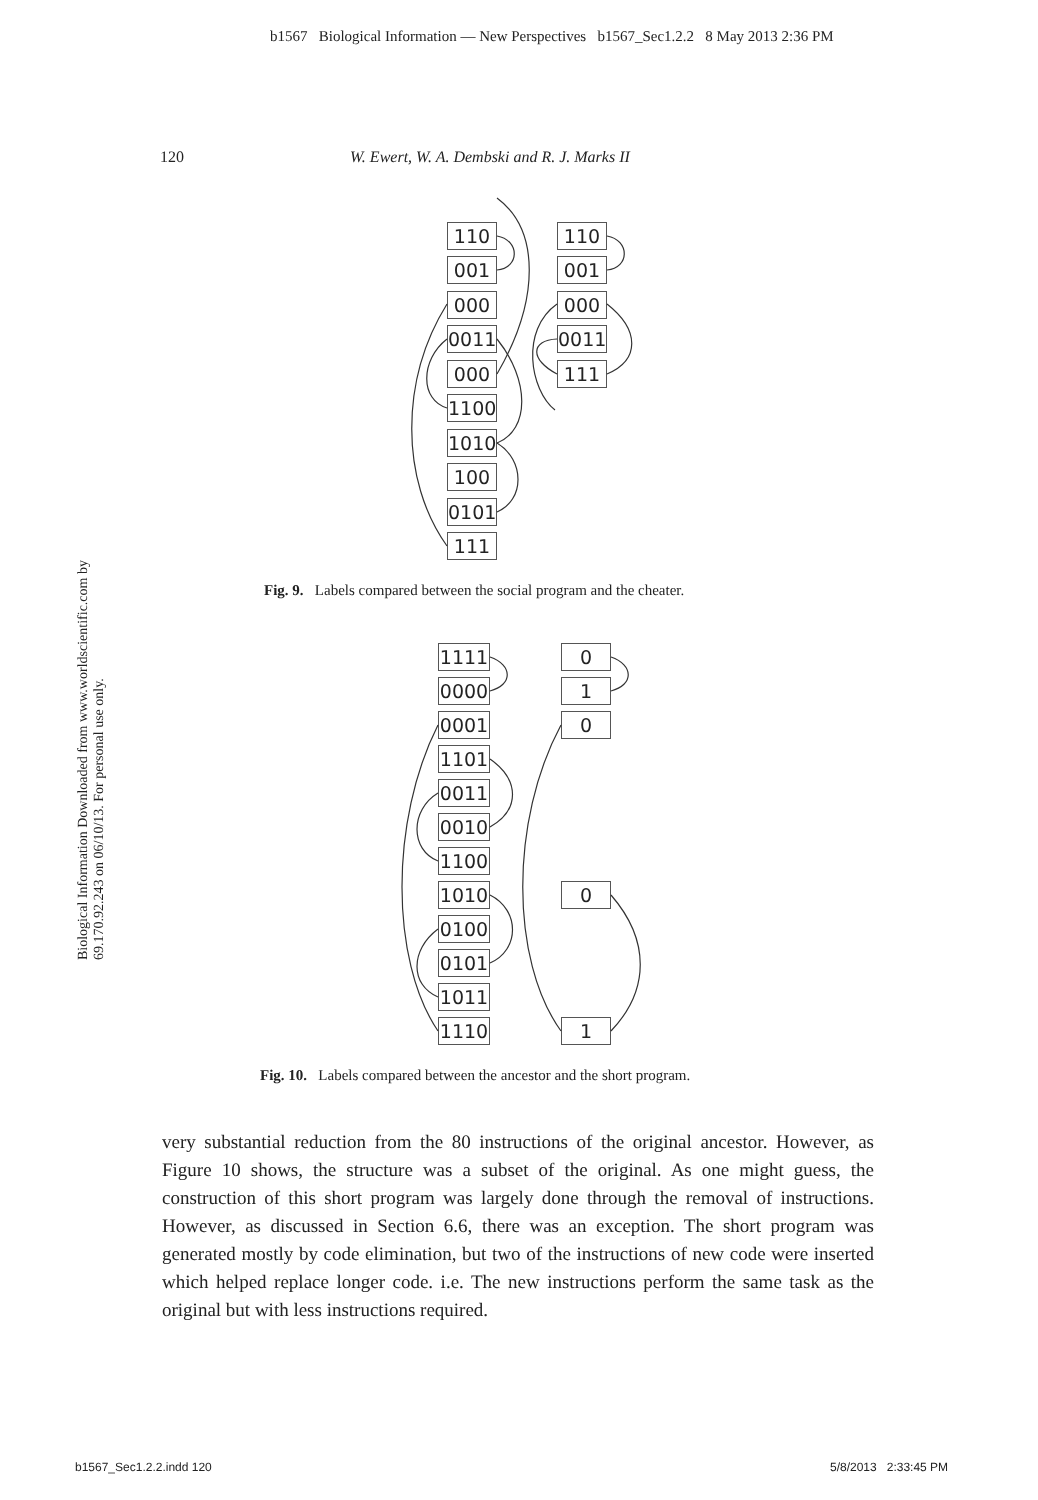b1567 Biological Information — New Perspectives b1567_Sec1.2.2 8 May 2013 2:36 PM
120 W. Ewert, W. A. Dembski and R. J. Marks II
Biological Information Downloaded from www.worldscientific.com by 69.170.92.243 on 06/10/13. For personal use only.
110
001
000
0011
000
1100
1010
100
0101
111
110
001
000
0011
111
Fig. 9. Labels compared between the social program and the cheater.
1111
0000
0001
1101
0011
0010
1100
1010
0100
0101
1011
1110
0
1
0
0
1
Fig. 10. Labels compared between the ancestor and the short program.
very substantial reduction from the 80 instructions of the original ancestor. However, as Figure 10 shows, the structure was a subset of the original. As one might guess, the construction of this short program was largely done through the removal of instructions. However, as discussed in Section 6.6, there was an exception. The short program was generated mostly by code elimination, but two of the instructions of new code were inserted which helped replace longer code. i.e. The new instructions perform the same task as the original but with less instructions required.
b1567_Sec1.2.2.indd 120 5/8/2013 2:33:45 PM